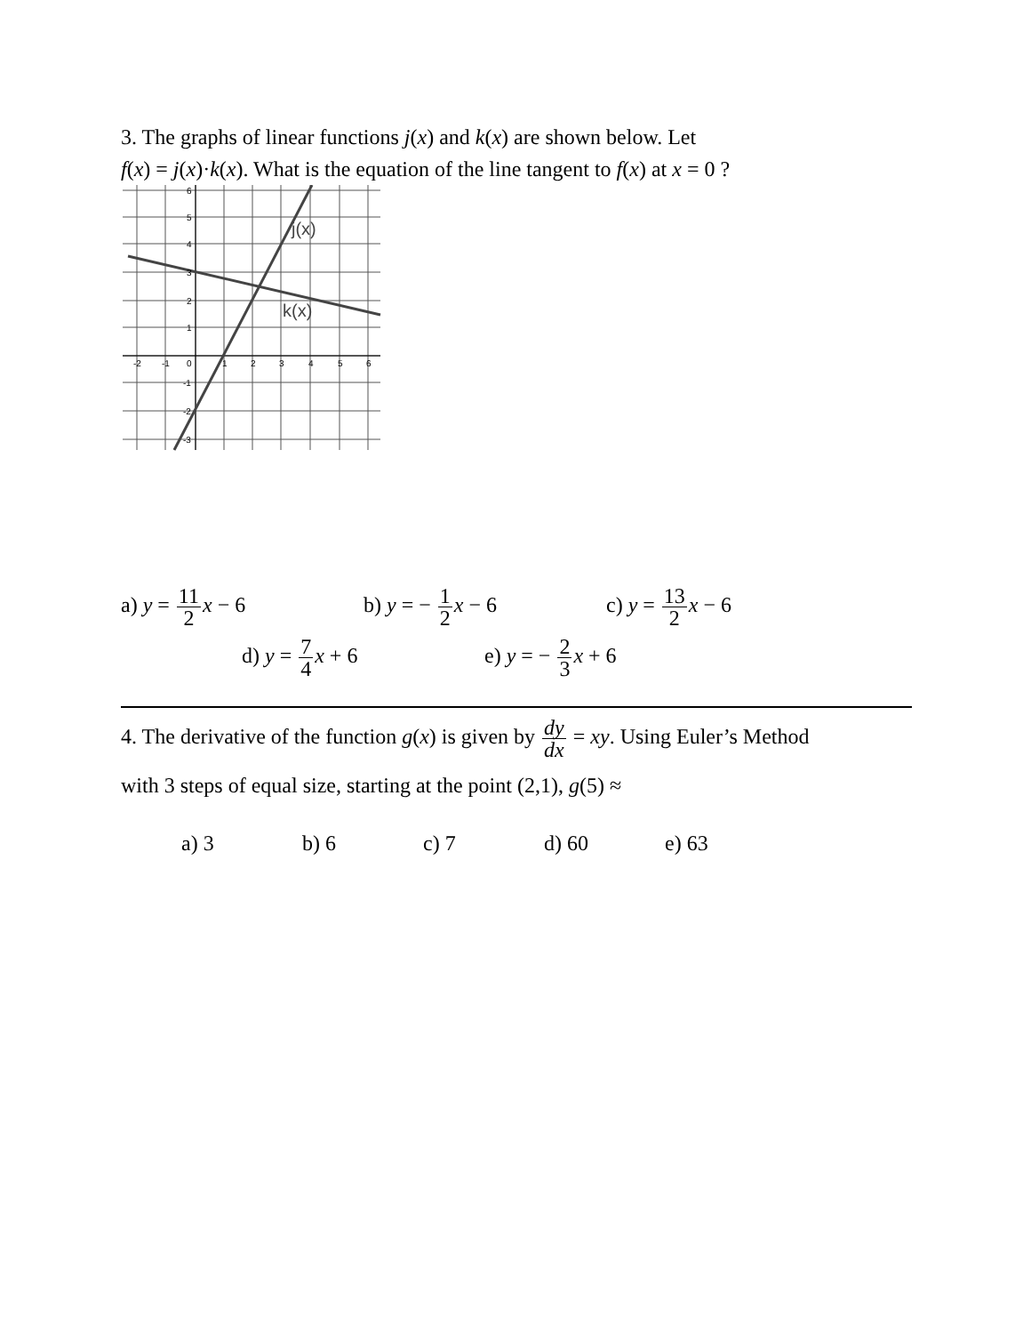3. The graphs of linear functions j(x) and k(x) are shown below. Let
f(x) = j(x)·k(x). What is the equation of the line tangent to f(x) at x = 0 ?
-2
-1
0
1
2
3
4
5
6
6
5
4
3
2
1
-1
-2
-3
j(x)
k(x)
a) y = 11 2 x − 6 b) y = − 1 2 x − 6 c) y = 13 2 x − 6
d) y = 7 4 x + 6 e) y = − 2 3 x + 6
4. The derivative of the function g(x) is given by dy dx = xy. Using Euler’s Method
with 3 steps of equal size, starting at the point (2,1), g(5) ≈
a) 3 b) 6 c) 7 d) 60 e) 63